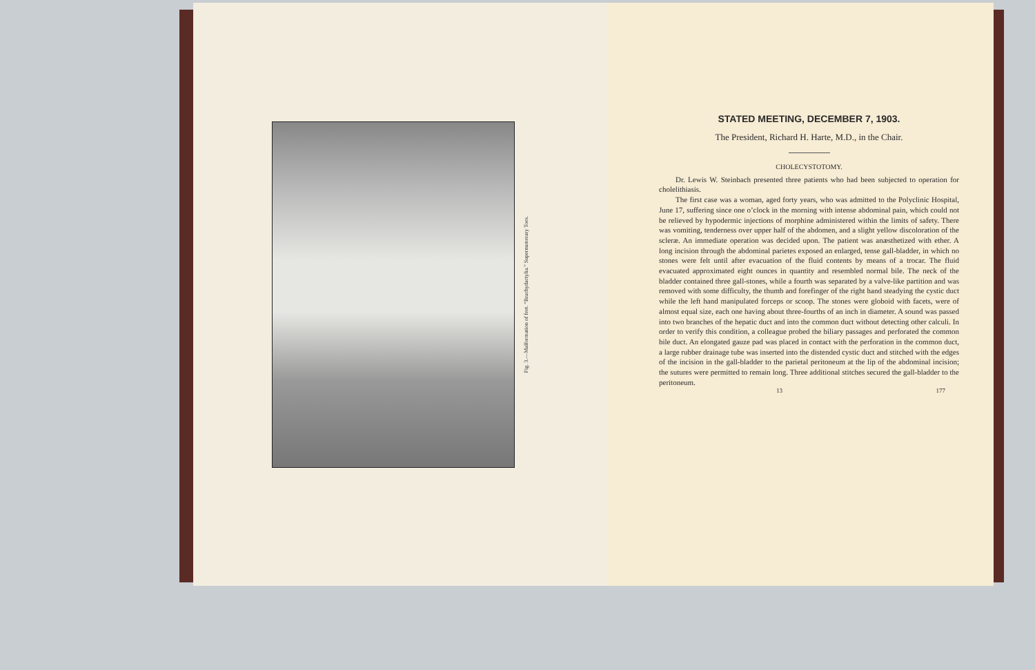Fig. 3.—Malformation of feet. “Brachydactylia.” Supernumerary Toes.
STATED MEETING, DECEMBER 7, 1903.
The President, Richard H. Harte, M.D., in the Chair.
CHOLECYSTOTOMY.
Dr. Lewis W. Steinbach presented three patients who had been subjected to operation for cholelithiasis.
The first case was a woman, aged forty years, who was admitted to the Polyclinic Hospital, June 17, suffering since one o’clock in the morning with intense abdominal pain, which could not be relieved by hypodermic injections of morphine administered within the limits of safety. There was vomiting, tenderness over upper half of the abdomen, and a slight yellow discoloration of the scleræ. An immediate operation was decided upon. The patient was anæsthetized with ether. A long incision through the abdominal parietes exposed an enlarged, tense gall-bladder, in which no stones were felt until after evacuation of the fluid contents by means of a trocar. The fluid evacuated approximated eight ounces in quantity and resembled normal bile. The neck of the bladder contained three gall-stones, while a fourth was separated by a valve-like partition and was removed with some difficulty, the thumb and forefinger of the right hand steadying the cystic duct while the left hand manipulated forceps or scoop. The stones were globoid with facets, were of almost equal size, each one having about three-fourths of an inch in diameter. A sound was passed into two branches of the hepatic duct and into the common duct without detecting other calculi. In order to verify this condition, a colleague probed the biliary passages and perforated the common bile duct. An elongated gauze pad was placed in contact with the perforation in the common duct, a large rubber drainage tube was inserted into the distended cystic duct and stitched with the edges of the incision in the gall-bladder to the parietal peritoneum at the lip of the abdominal incision; the sutures were permitted to remain long. Three additional stitches secured the gall-bladder to the peritoneum.
13 177